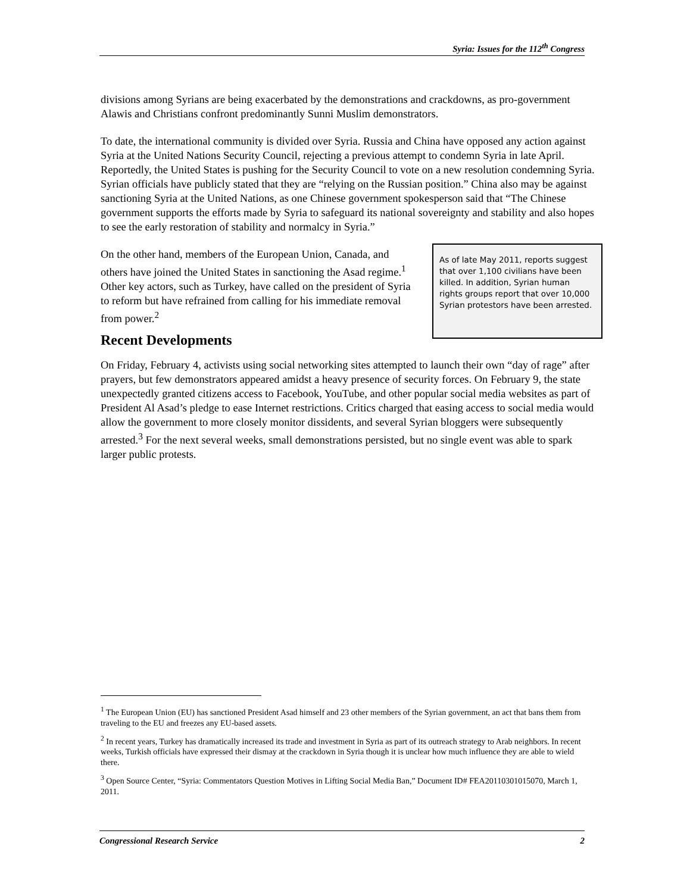Syria: Issues for the 112<sup>th</sup> Congress
divisions among Syrians are being exacerbated by the demonstrations and crackdowns, as pro-government Alawis and Christians confront predominantly Sunni Muslim demonstrators.
To date, the international community is divided over Syria. Russia and China have opposed any action against Syria at the United Nations Security Council, rejecting a previous attempt to condemn Syria in late April. Reportedly, the United States is pushing for the Security Council to vote on a new resolution condemning Syria. Syrian officials have publicly stated that they are “relying on the Russian position.” China also may be against sanctioning Syria at the United Nations, as one Chinese government spokesperson said that “The Chinese government supports the efforts made by Syria to safeguard its national sovereignty and stability and also hopes to see the early restoration of stability and normalcy in Syria.”
On the other hand, members of the European Union, Canada, and others have joined the United States in sanctioning the Asad regime.<sup>1</sup> Other key actors, such as Turkey, have called on the president of Syria to reform but have refrained from calling for his immediate removal from power.<sup>2</sup>
As of late May 2011, reports suggest that over 1,100 civilians have been killed. In addition, Syrian human rights groups report that over 10,000 Syrian protestors have been arrested.
Recent Developments
On Friday, February 4, activists using social networking sites attempted to launch their own “day of rage” after prayers, but few demonstrators appeared amidst a heavy presence of security forces. On February 9, the state unexpectedly granted citizens access to Facebook, YouTube, and other popular social media websites as part of President Al Asad’s pledge to ease Internet restrictions. Critics charged that easing access to social media would allow the government to more closely monitor dissidents, and several Syrian bloggers were subsequently arrested.<sup>3</sup> For the next several weeks, small demonstrations persisted, but no single event was able to spark larger public protests.
<sup>1</sup> The European Union (EU) has sanctioned President Asad himself and 23 other members of the Syrian government, an act that bans them from traveling to the EU and freezes any EU-based assets.
<sup>2</sup> In recent years, Turkey has dramatically increased its trade and investment in Syria as part of its outreach strategy to Arab neighbors. In recent weeks, Turkish officials have expressed their dismay at the crackdown in Syria though it is unclear how much influence they are able to wield there.
<sup>3</sup> Open Source Center, “Syria: Commentators Question Motives in Lifting Social Media Ban,” Document ID# FEA20110301015070, March 1, 2011.
Congressional Research Service 2